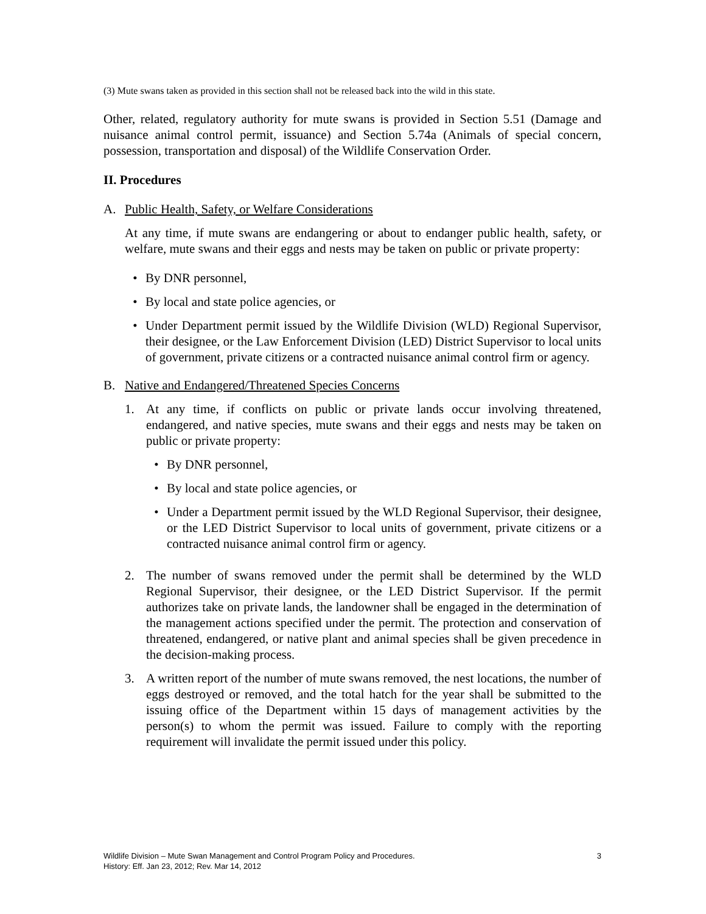(3) Mute swans taken as provided in this section shall not be released back into the wild in this state.
Other, related, regulatory authority for mute swans is provided in Section 5.51 (Damage and nuisance animal control permit, issuance) and Section 5.74a (Animals of special concern, possession, transportation and disposal) of the Wildlife Conservation Order.
II. Procedures
A. Public Health, Safety, or Welfare Considerations
At any time, if mute swans are endangering or about to endanger public health, safety, or welfare, mute swans and their eggs and nests may be taken on public or private property:
• By DNR personnel,
• By local and state police agencies, or
• Under Department permit issued by the Wildlife Division (WLD) Regional Supervisor, their designee, or the Law Enforcement Division (LED) District Supervisor to local units of government, private citizens or a contracted nuisance animal control firm or agency.
B. Native and Endangered/Threatened Species Concerns
1. At any time, if conflicts on public or private lands occur involving threatened, endangered, and native species, mute swans and their eggs and nests may be taken on public or private property:
• By DNR personnel,
• By local and state police agencies, or
• Under a Department permit issued by the WLD Regional Supervisor, their designee, or the LED District Supervisor to local units of government, private citizens or a contracted nuisance animal control firm or agency.
2. The number of swans removed under the permit shall be determined by the WLD Regional Supervisor, their designee, or the LED District Supervisor. If the permit authorizes take on private lands, the landowner shall be engaged in the determination of the management actions specified under the permit. The protection and conservation of threatened, endangered, or native plant and animal species shall be given precedence in the decision-making process.
3. A written report of the number of mute swans removed, the nest locations, the number of eggs destroyed or removed, and the total hatch for the year shall be submitted to the issuing office of the Department within 15 days of management activities by the person(s) to whom the permit was issued. Failure to comply with the reporting requirement will invalidate the permit issued under this policy.
Wildlife Division – Mute Swan Management and Control Program Policy and Procedures. 3
History: Eff. Jan 23, 2012; Rev. Mar 14, 2012